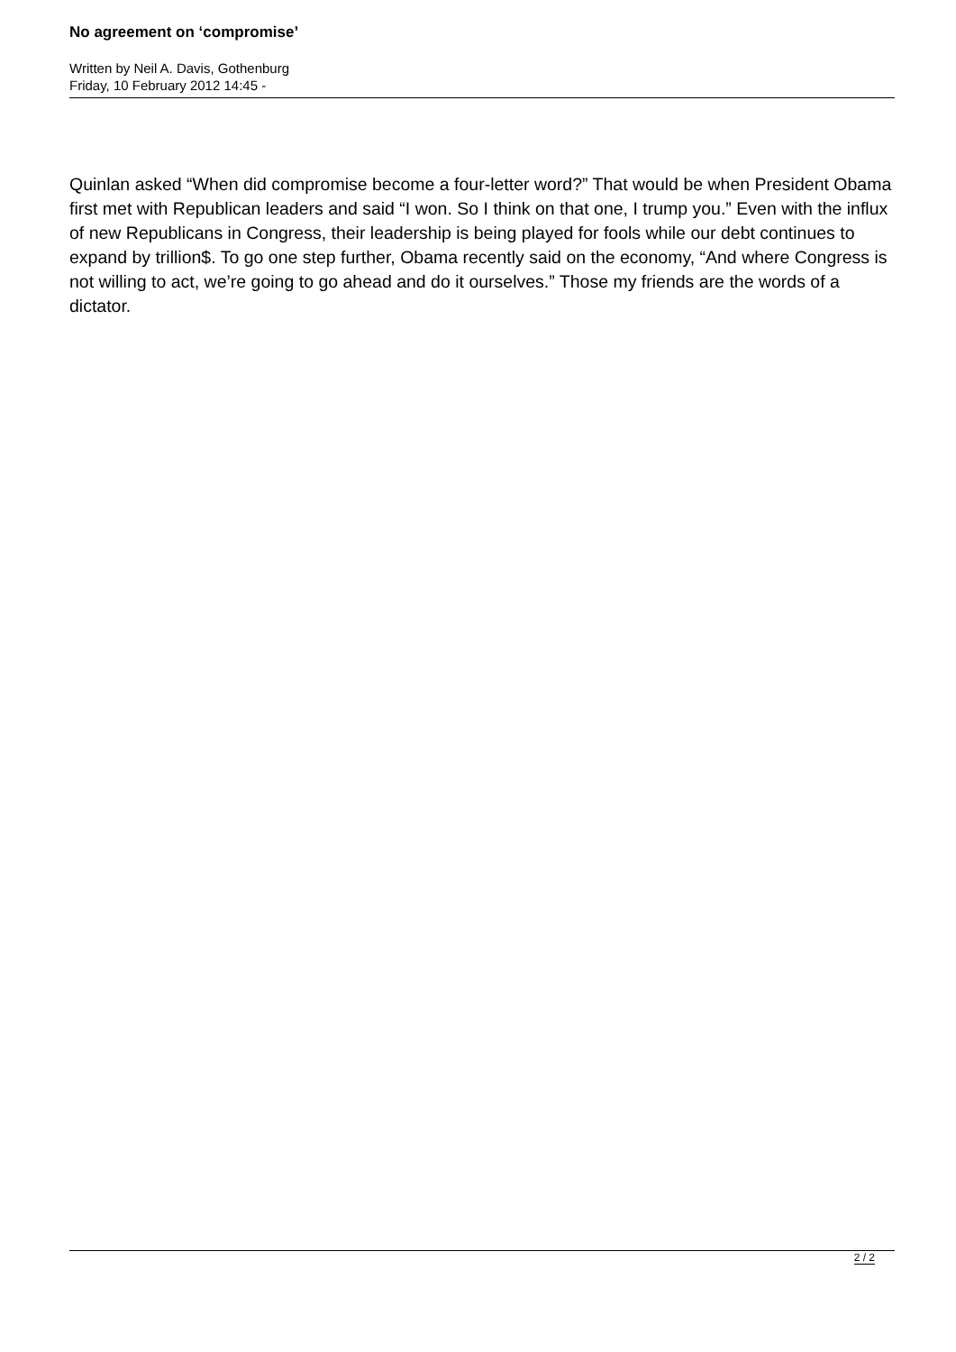No agreement on ‘compromise’
Written by Neil A. Davis, Gothenburg
Friday, 10 February 2012 14:45 -
Quinlan asked “When did compromise become a four-letter word?” That would be when President Obama first met with Republican leaders and said “I won. So I think on that one, I trump you.” Even with the influx of new Republicans in Congress, their leadership is being played for fools while our debt continues to expand by trillion$. To go one step further, Obama recently said on the economy, “And where Congress is not willing to act, we’re going to go ahead and do it ourselves.” Those my friends are the words of a dictator.
2 / 2